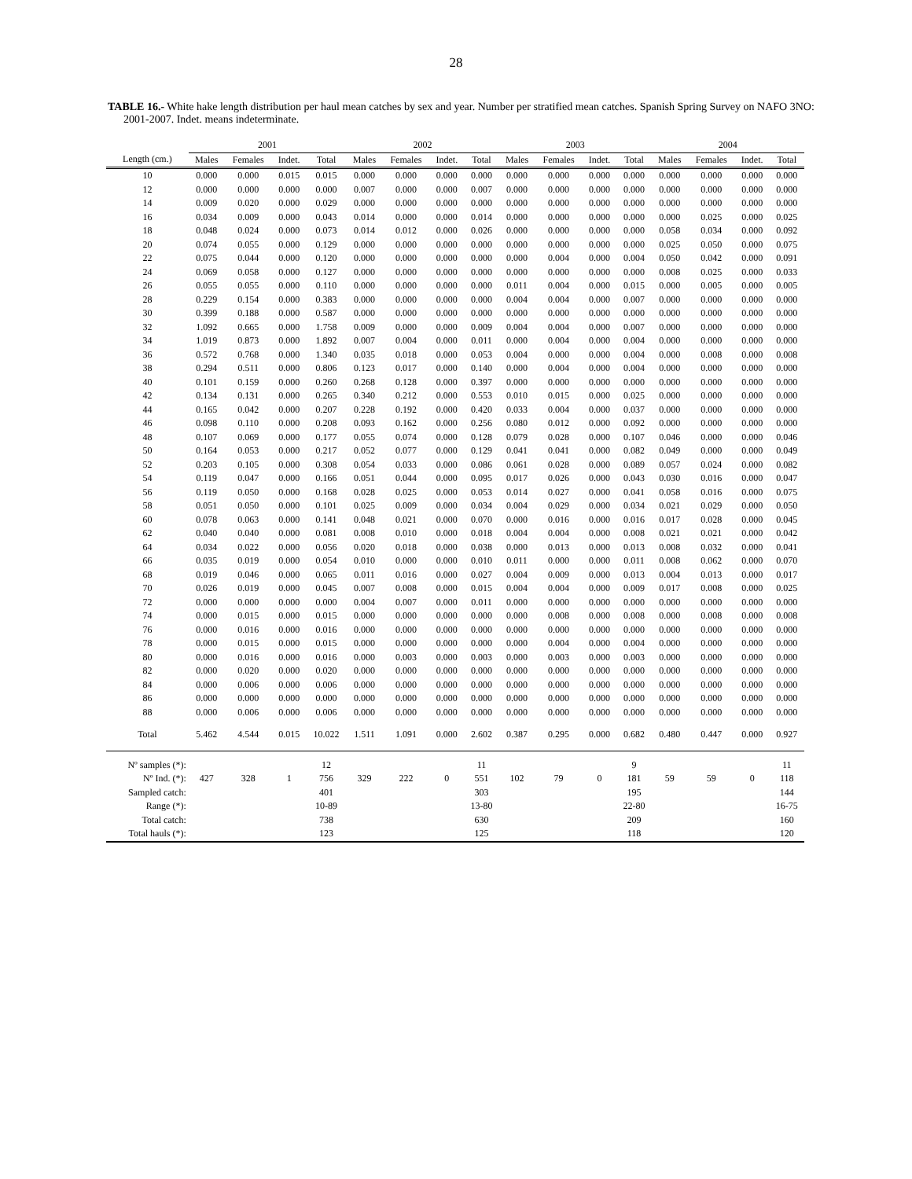28
TABLE 16.- White hake length distribution per haul mean catches by sex and year. Number per stratified mean catches. Spanish Spring Survey on NAFO 3NO: 2001-2007. Indet. means indeterminate.
| | 2001 | | | | 2002 | | | | 2003 | | | | 2004 | | | |
| --- | --- | --- | --- | --- | --- | --- | --- | --- | --- | --- | --- | --- | --- | --- | --- | --- |
| Length (cm.) | Males | Females | Indet. | Total | Males | Females | Indet. | Total | Males | Females | Indet. | Total | Males | Females | Indet. | Total |
| 10 | 0.000 | 0.000 | 0.015 | 0.015 | 0.000 | 0.000 | 0.000 | 0.000 | 0.000 | 0.000 | 0.000 | 0.000 | 0.000 | 0.000 | 0.000 | 0.000 |
| 12 | 0.000 | 0.000 | 0.000 | 0.000 | 0.007 | 0.000 | 0.000 | 0.007 | 0.000 | 0.000 | 0.000 | 0.000 | 0.000 | 0.000 | 0.000 | 0.000 |
| 14 | 0.009 | 0.020 | 0.000 | 0.029 | 0.000 | 0.000 | 0.000 | 0.000 | 0.000 | 0.000 | 0.000 | 0.000 | 0.000 | 0.000 | 0.000 | 0.000 |
| 16 | 0.034 | 0.009 | 0.000 | 0.043 | 0.014 | 0.000 | 0.000 | 0.014 | 0.000 | 0.000 | 0.000 | 0.000 | 0.000 | 0.025 | 0.000 | 0.025 |
| 18 | 0.048 | 0.024 | 0.000 | 0.073 | 0.014 | 0.012 | 0.000 | 0.026 | 0.000 | 0.000 | 0.000 | 0.000 | 0.058 | 0.034 | 0.000 | 0.092 |
| 20 | 0.074 | 0.055 | 0.000 | 0.129 | 0.000 | 0.000 | 0.000 | 0.000 | 0.000 | 0.000 | 0.000 | 0.000 | 0.025 | 0.050 | 0.000 | 0.075 |
| 22 | 0.075 | 0.044 | 0.000 | 0.120 | 0.000 | 0.000 | 0.000 | 0.000 | 0.000 | 0.004 | 0.000 | 0.004 | 0.050 | 0.042 | 0.000 | 0.091 |
| 24 | 0.069 | 0.058 | 0.000 | 0.127 | 0.000 | 0.000 | 0.000 | 0.000 | 0.000 | 0.000 | 0.000 | 0.000 | 0.008 | 0.025 | 0.000 | 0.033 |
| 26 | 0.055 | 0.055 | 0.000 | 0.110 | 0.000 | 0.000 | 0.000 | 0.000 | 0.011 | 0.004 | 0.000 | 0.015 | 0.000 | 0.005 | 0.000 | 0.005 |
| 28 | 0.229 | 0.154 | 0.000 | 0.383 | 0.000 | 0.000 | 0.000 | 0.000 | 0.004 | 0.004 | 0.000 | 0.007 | 0.000 | 0.000 | 0.000 | 0.000 |
| 30 | 0.399 | 0.188 | 0.000 | 0.587 | 0.000 | 0.000 | 0.000 | 0.000 | 0.000 | 0.000 | 0.000 | 0.000 | 0.000 | 0.000 | 0.000 | 0.000 |
| 32 | 1.092 | 0.665 | 0.000 | 1.758 | 0.009 | 0.000 | 0.000 | 0.009 | 0.004 | 0.004 | 0.000 | 0.007 | 0.000 | 0.000 | 0.000 | 0.000 |
| 34 | 1.019 | 0.873 | 0.000 | 1.892 | 0.007 | 0.004 | 0.000 | 0.011 | 0.000 | 0.004 | 0.000 | 0.004 | 0.000 | 0.000 | 0.000 | 0.000 |
| 36 | 0.572 | 0.768 | 0.000 | 1.340 | 0.035 | 0.018 | 0.000 | 0.053 | 0.004 | 0.000 | 0.000 | 0.004 | 0.000 | 0.008 | 0.000 | 0.008 |
| 38 | 0.294 | 0.511 | 0.000 | 0.806 | 0.123 | 0.017 | 0.000 | 0.140 | 0.000 | 0.004 | 0.000 | 0.004 | 0.000 | 0.000 | 0.000 | 0.000 |
| 40 | 0.101 | 0.159 | 0.000 | 0.260 | 0.268 | 0.128 | 0.000 | 0.397 | 0.000 | 0.000 | 0.000 | 0.000 | 0.000 | 0.000 | 0.000 | 0.000 |
| 42 | 0.134 | 0.131 | 0.000 | 0.265 | 0.340 | 0.212 | 0.000 | 0.553 | 0.010 | 0.015 | 0.000 | 0.025 | 0.000 | 0.000 | 0.000 | 0.000 |
| 44 | 0.165 | 0.042 | 0.000 | 0.207 | 0.228 | 0.192 | 0.000 | 0.420 | 0.033 | 0.004 | 0.000 | 0.037 | 0.000 | 0.000 | 0.000 | 0.000 |
| 46 | 0.098 | 0.110 | 0.000 | 0.208 | 0.093 | 0.162 | 0.000 | 0.256 | 0.080 | 0.012 | 0.000 | 0.092 | 0.000 | 0.000 | 0.000 | 0.000 |
| 48 | 0.107 | 0.069 | 0.000 | 0.177 | 0.055 | 0.074 | 0.000 | 0.128 | 0.079 | 0.028 | 0.000 | 0.107 | 0.046 | 0.000 | 0.000 | 0.046 |
| 50 | 0.164 | 0.053 | 0.000 | 0.217 | 0.052 | 0.077 | 0.000 | 0.129 | 0.041 | 0.041 | 0.000 | 0.082 | 0.049 | 0.000 | 0.000 | 0.049 |
| 52 | 0.203 | 0.105 | 0.000 | 0.308 | 0.054 | 0.033 | 0.000 | 0.086 | 0.061 | 0.028 | 0.000 | 0.089 | 0.057 | 0.024 | 0.000 | 0.082 |
| 54 | 0.119 | 0.047 | 0.000 | 0.166 | 0.051 | 0.044 | 0.000 | 0.095 | 0.017 | 0.026 | 0.000 | 0.043 | 0.030 | 0.016 | 0.000 | 0.047 |
| 56 | 0.119 | 0.050 | 0.000 | 0.168 | 0.028 | 0.025 | 0.000 | 0.053 | 0.014 | 0.027 | 0.000 | 0.041 | 0.058 | 0.016 | 0.000 | 0.075 |
| 58 | 0.051 | 0.050 | 0.000 | 0.101 | 0.025 | 0.009 | 0.000 | 0.034 | 0.004 | 0.029 | 0.000 | 0.034 | 0.021 | 0.029 | 0.000 | 0.050 |
| 60 | 0.078 | 0.063 | 0.000 | 0.141 | 0.048 | 0.021 | 0.000 | 0.070 | 0.000 | 0.016 | 0.000 | 0.016 | 0.017 | 0.028 | 0.000 | 0.045 |
| 62 | 0.040 | 0.040 | 0.000 | 0.081 | 0.008 | 0.010 | 0.000 | 0.018 | 0.004 | 0.004 | 0.000 | 0.008 | 0.021 | 0.021 | 0.000 | 0.042 |
| 64 | 0.034 | 0.022 | 0.000 | 0.056 | 0.020 | 0.018 | 0.000 | 0.038 | 0.000 | 0.013 | 0.000 | 0.013 | 0.008 | 0.032 | 0.000 | 0.041 |
| 66 | 0.035 | 0.019 | 0.000 | 0.054 | 0.010 | 0.000 | 0.000 | 0.010 | 0.011 | 0.000 | 0.000 | 0.011 | 0.008 | 0.062 | 0.000 | 0.070 |
| 68 | 0.019 | 0.046 | 0.000 | 0.065 | 0.011 | 0.016 | 0.000 | 0.027 | 0.004 | 0.009 | 0.000 | 0.013 | 0.004 | 0.013 | 0.000 | 0.017 |
| 70 | 0.026 | 0.019 | 0.000 | 0.045 | 0.007 | 0.008 | 0.000 | 0.015 | 0.004 | 0.004 | 0.000 | 0.009 | 0.017 | 0.008 | 0.000 | 0.025 |
| 72 | 0.000 | 0.000 | 0.000 | 0.000 | 0.004 | 0.007 | 0.000 | 0.011 | 0.000 | 0.000 | 0.000 | 0.000 | 0.000 | 0.000 | 0.000 | 0.000 |
| 74 | 0.000 | 0.015 | 0.000 | 0.015 | 0.000 | 0.000 | 0.000 | 0.000 | 0.000 | 0.008 | 0.000 | 0.008 | 0.000 | 0.008 | 0.000 | 0.008 |
| 76 | 0.000 | 0.016 | 0.000 | 0.016 | 0.000 | 0.000 | 0.000 | 0.000 | 0.000 | 0.000 | 0.000 | 0.000 | 0.000 | 0.000 | 0.000 | 0.000 |
| 78 | 0.000 | 0.015 | 0.000 | 0.015 | 0.000 | 0.000 | 0.000 | 0.000 | 0.000 | 0.004 | 0.000 | 0.004 | 0.000 | 0.000 | 0.000 | 0.000 |
| 80 | 0.000 | 0.016 | 0.000 | 0.016 | 0.000 | 0.003 | 0.000 | 0.003 | 0.000 | 0.003 | 0.000 | 0.003 | 0.000 | 0.000 | 0.000 | 0.000 |
| 82 | 0.000 | 0.020 | 0.000 | 0.020 | 0.000 | 0.000 | 0.000 | 0.000 | 0.000 | 0.000 | 0.000 | 0.000 | 0.000 | 0.000 | 0.000 | 0.000 |
| 84 | 0.000 | 0.006 | 0.000 | 0.006 | 0.000 | 0.000 | 0.000 | 0.000 | 0.000 | 0.000 | 0.000 | 0.000 | 0.000 | 0.000 | 0.000 | 0.000 |
| 86 | 0.000 | 0.000 | 0.000 | 0.000 | 0.000 | 0.000 | 0.000 | 0.000 | 0.000 | 0.000 | 0.000 | 0.000 | 0.000 | 0.000 | 0.000 | 0.000 |
| 88 | 0.000 | 0.006 | 0.000 | 0.006 | 0.000 | 0.000 | 0.000 | 0.000 | 0.000 | 0.000 | 0.000 | 0.000 | 0.000 | 0.000 | 0.000 | 0.000 |
| Total | 5.462 | 4.544 | 0.015 | 10.022 | 1.511 | 1.091 | 0.000 | 2.602 | 0.387 | 0.295 | 0.000 | 0.682 | 0.480 | 0.447 | 0.000 | 0.927 |
| Nº samples (*): | | | | 12 | | | | 11 | | | | 9 | | | | 11 |
| Nº Ind. (*): | 427 | 328 | 1 | 756 | 329 | 222 | 0 | 551 | 102 | 79 | 0 | 181 | 59 | 59 | 0 | 118 |
| Sampled catch: | | | | 401 | | | | 303 | | | | 195 | | | | 144 |
| Range (*): | | | | 10-89 | | | | 13-80 | | | | 22-80 | | | | 16-75 |
| Total catch: | | | | 738 | | | | 630 | | | | 209 | | | | 160 |
| Total hauls (*): | | | | 123 | | | | 125 | | | | 118 | | | | 120 |